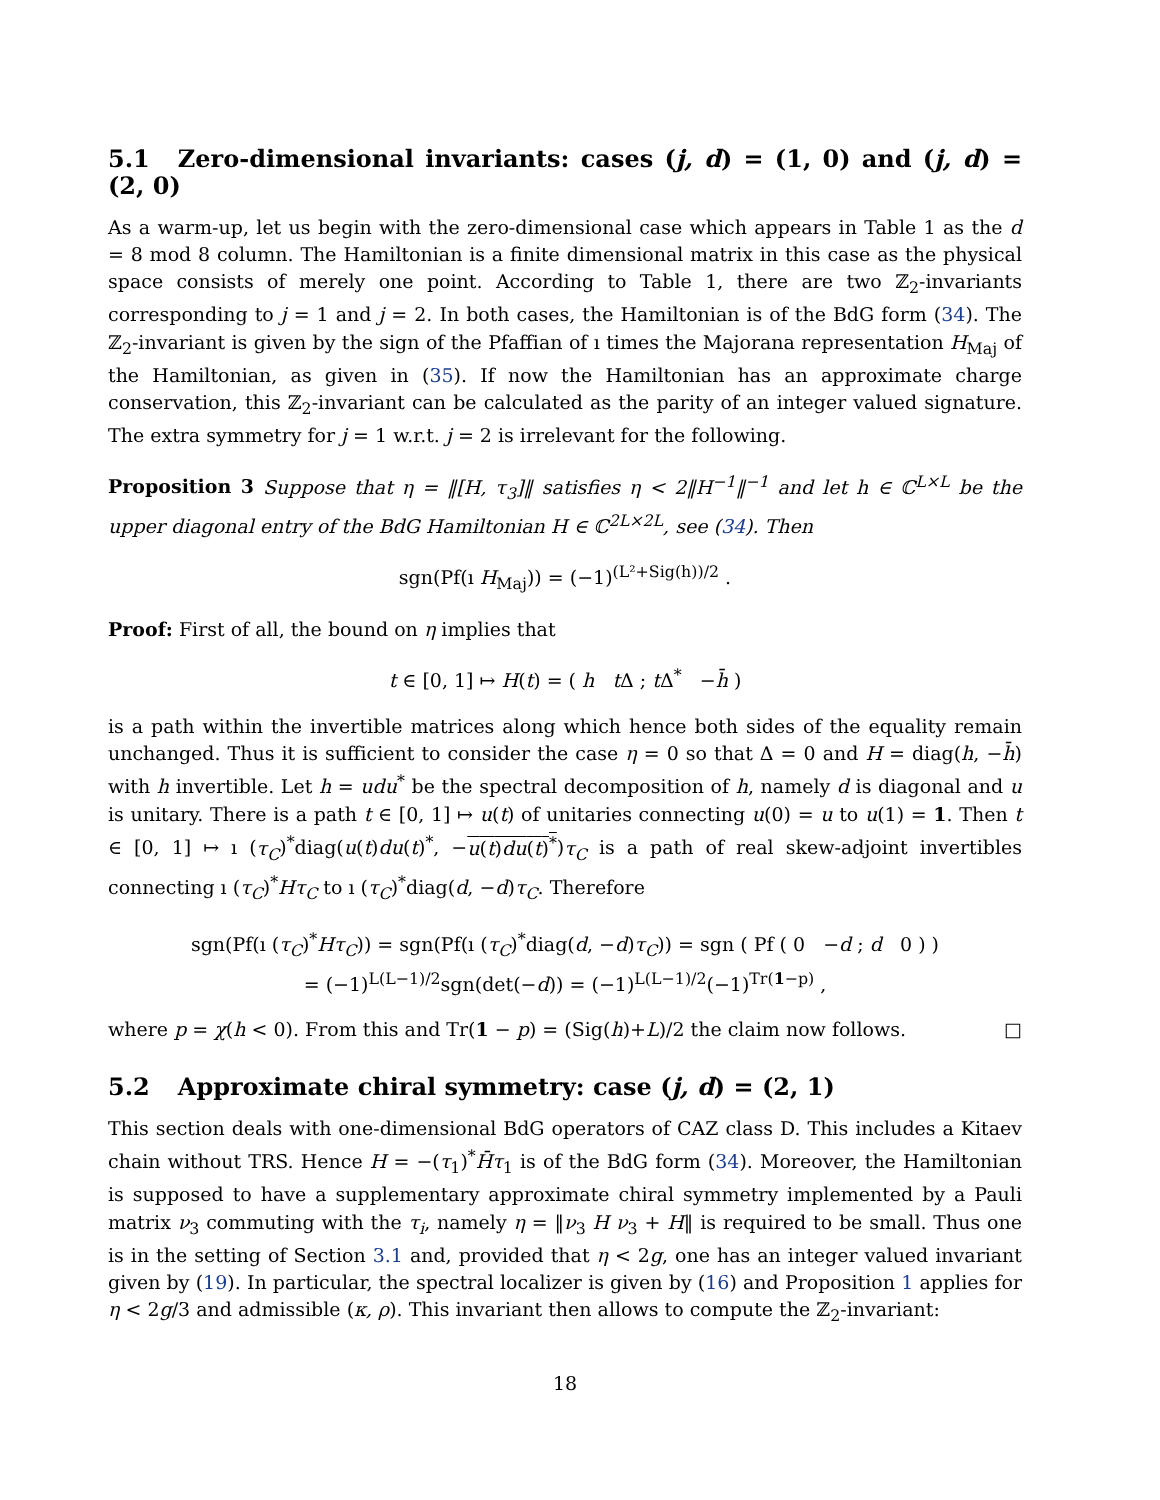5.1 Zero-dimensional invariants: cases (j, d) = (1, 0) and (j, d) = (2, 0)
As a warm-up, let us begin with the zero-dimensional case which appears in Table 1 as the d = 8 mod 8 column. The Hamiltonian is a finite dimensional matrix in this case as the physical space consists of merely one point. According to Table 1, there are two ℤ<sub>2</sub>-invariants corresponding to j = 1 and j = 2. In both cases, the Hamiltonian is of the BdG form (34). The ℤ<sub>2</sub>-invariant is given by the sign of the Pfaffian of ı times the Majorana representation H<sub>Maj</sub> of the Hamiltonian, as given in (35). If now the Hamiltonian has an approximate charge conservation, this ℤ<sub>2</sub>-invariant can be calculated as the parity of an integer valued signature. The extra symmetry for j = 1 w.r.t. j = 2 is irrelevant for the following.
Proposition 3 Suppose that η = ‖[H, τ<sub>3</sub>]‖ satisfies η < 2‖H<sup>−1</sup>‖<sup>−1</sup> and let h ∈ ℂ<sup>L×L</sup> be the upper diagonal entry of the BdG Hamiltonian H ∈ ℂ<sup>2L×2L</sup>, see (34). Then
sgn(Pf(ı H<sub>Maj</sub>)) = (−1)<sup>(L²+Sig(h))/2</sup> .
Proof: First of all, the bound on η implies that
t ∈ [0, 1] ↦ H(t) = ( h t Δ ; t Δ<sup>*</sup> −h̄ )
is a path within the invertible matrices along which hence both sides of the equality remain unchanged. Thus it is sufficient to consider the case η = 0 so that Δ = 0 and H = diag(h, −h̄) with h invertible. Let h = udu<sup>*</sup> be the spectral decomposition of h, namely d is diagonal and u is unitary. There is a path t ∈ [0, 1] ↦ u(t) of unitaries connecting u(0) = u to u(1) = 1. Then t ∈ [0, 1] ↦ ı (τ<sub>C</sub>)<sup>*</sup>diag(u(t)du(t)<sup>*</sup>, −u(t)du(t)<sup>*</sup>)τ<sub>C</sub> is a path of real skew-adjoint invertibles connecting ı (τ<sub>C</sub>)<sup>*</sup>Hτ<sub>C</sub> to ı (τ<sub>C</sub>)<sup>*</sup>diag(d, −d)τ<sub>C</sub>. Therefore
sgn(Pf(ı (τ<sub>C</sub>)<sup>*</sup>Hτ<sub>C</sub>)) = sgn(Pf(ı (τ<sub>C</sub>)<sup>*</sup>diag(d, −d)τ<sub>C</sub>)) = sgn ( Pf ( 0 −d ; d 0 ) )
= (−1)<sup>L(L−1)/2</sup>sgn(det(−d)) = (−1)<sup>L(L−1)/2</sup>(−1)<sup>Tr(1−p)</sup> ,
where p = χ(h < 0). From this and Tr(1 − p) = (Sig(h)+L)/2 the claim now follows. □
5.2 Approximate chiral symmetry: case (j, d) = (2, 1)
This section deals with one-dimensional BdG operators of CAZ class D. This includes a Kitaev chain without TRS. Hence H = −(τ<sub>1</sub>)<sup>*</sup>H̄τ<sub>1</sub> is of the BdG form (34). Moreover, the Hamiltonian is supposed to have a supplementary approximate chiral symmetry implemented by a Pauli matrix ν<sub>3</sub> commuting with the τ<sub>i</sub>, namely η = ‖ν<sub>3</sub> H ν<sub>3</sub> + H‖ is required to be small. Thus one is in the setting of Section 3.1 and, provided that η < 2g, one has an integer valued invariant given by (19). In particular, the spectral localizer is given by (16) and Proposition 1 applies for η < 2g/3 and admissible (κ, ρ). This invariant then allows to compute the ℤ<sub>2</sub>-invariant:
18